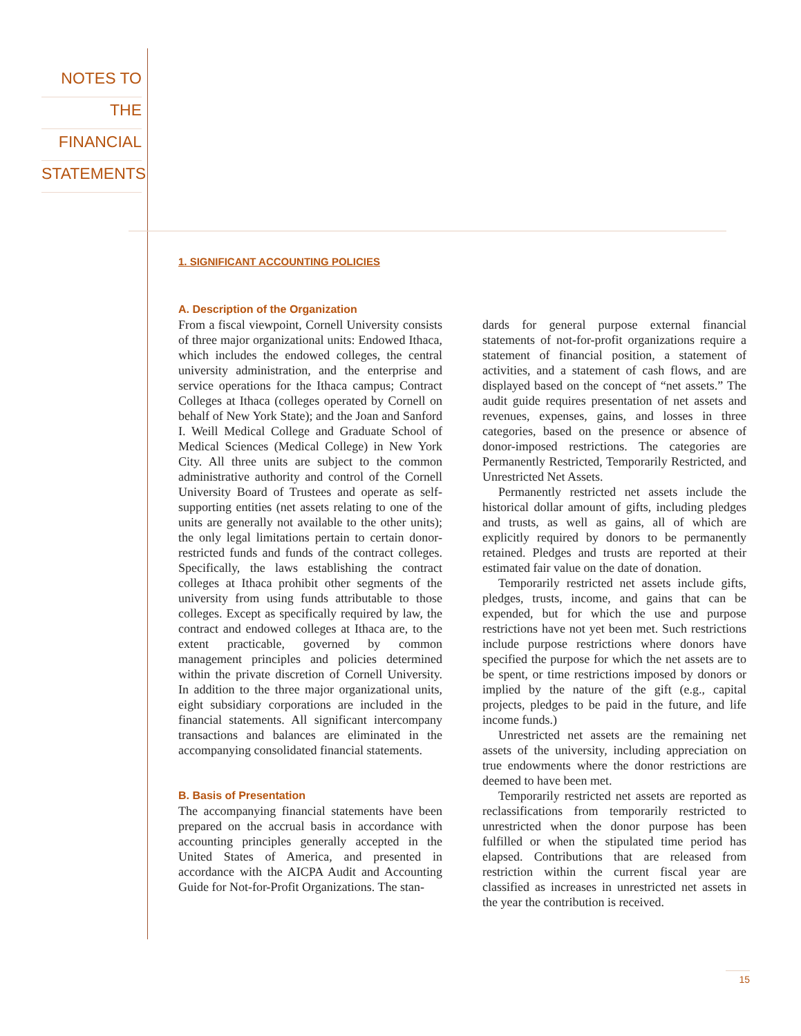NOTES TO
THE
FINANCIAL
STATEMENTS
1. SIGNIFICANT ACCOUNTING POLICIES
A. Description of the Organization
From a fiscal viewpoint, Cornell University consists of three major organizational units: Endowed Ithaca, which includes the endowed colleges, the central university administration, and the enterprise and service operations for the Ithaca campus; Contract Colleges at Ithaca (colleges operated by Cornell on behalf of New York State); and the Joan and Sanford I. Weill Medical College and Graduate School of Medical Sciences (Medical College) in New York City. All three units are subject to the common administrative authority and control of the Cornell University Board of Trustees and operate as self-supporting entities (net assets relating to one of the units are generally not available to the other units); the only legal limitations pertain to certain donor-restricted funds and funds of the contract colleges. Specifically, the laws establishing the contract colleges at Ithaca prohibit other segments of the university from using funds attributable to those colleges. Except as specifically required by law, the contract and endowed colleges at Ithaca are, to the extent practicable, governed by common management principles and policies determined within the private discretion of Cornell University. In addition to the three major organizational units, eight subsidiary corporations are included in the financial statements. All significant intercompany transactions and balances are eliminated in the accompanying consolidated financial statements.
B. Basis of Presentation
The accompanying financial statements have been prepared on the accrual basis in accordance with accounting principles generally accepted in the United States of America, and presented in accordance with the AICPA Audit and Accounting Guide for Not-for-Profit Organizations. The stan-
dards for general purpose external financial statements of not-for-profit organizations require a statement of financial position, a statement of activities, and a statement of cash flows, and are displayed based on the concept of “net assets.” The audit guide requires presentation of net assets and revenues, expenses, gains, and losses in three categories, based on the presence or absence of donor-imposed restrictions. The categories are Permanently Restricted, Temporarily Restricted, and Unrestricted Net Assets.
Permanently restricted net assets include the historical dollar amount of gifts, including pledges and trusts, as well as gains, all of which are explicitly required by donors to be permanently retained. Pledges and trusts are reported at their estimated fair value on the date of donation.
Temporarily restricted net assets include gifts, pledges, trusts, income, and gains that can be expended, but for which the use and purpose restrictions have not yet been met. Such restrictions include purpose restrictions where donors have specified the purpose for which the net assets are to be spent, or time restrictions imposed by donors or implied by the nature of the gift (e.g., capital projects, pledges to be paid in the future, and life income funds.)
Unrestricted net assets are the remaining net assets of the university, including appreciation on true endowments where the donor restrictions are deemed to have been met.
Temporarily restricted net assets are reported as reclassifications from temporarily restricted to unrestricted when the donor purpose has been fulfilled or when the stipulated time period has elapsed. Contributions that are released from restriction within the current fiscal year are classified as increases in unrestricted net assets in the year the contribution is received.
15